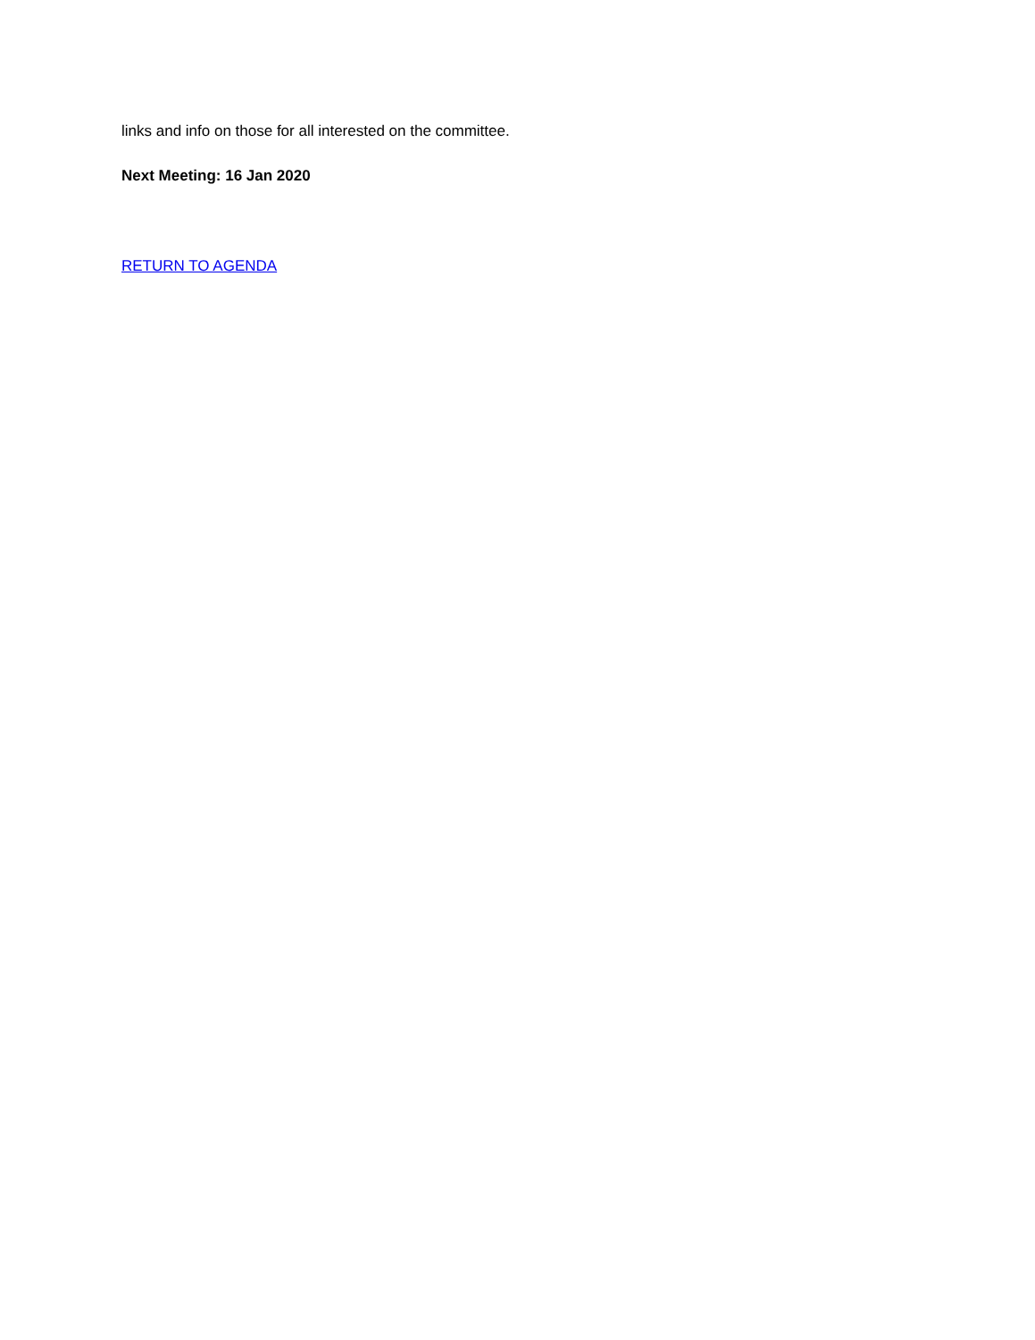links and info on those for all interested on the committee.
Next Meeting: 16 Jan 2020
RETURN TO AGENDA